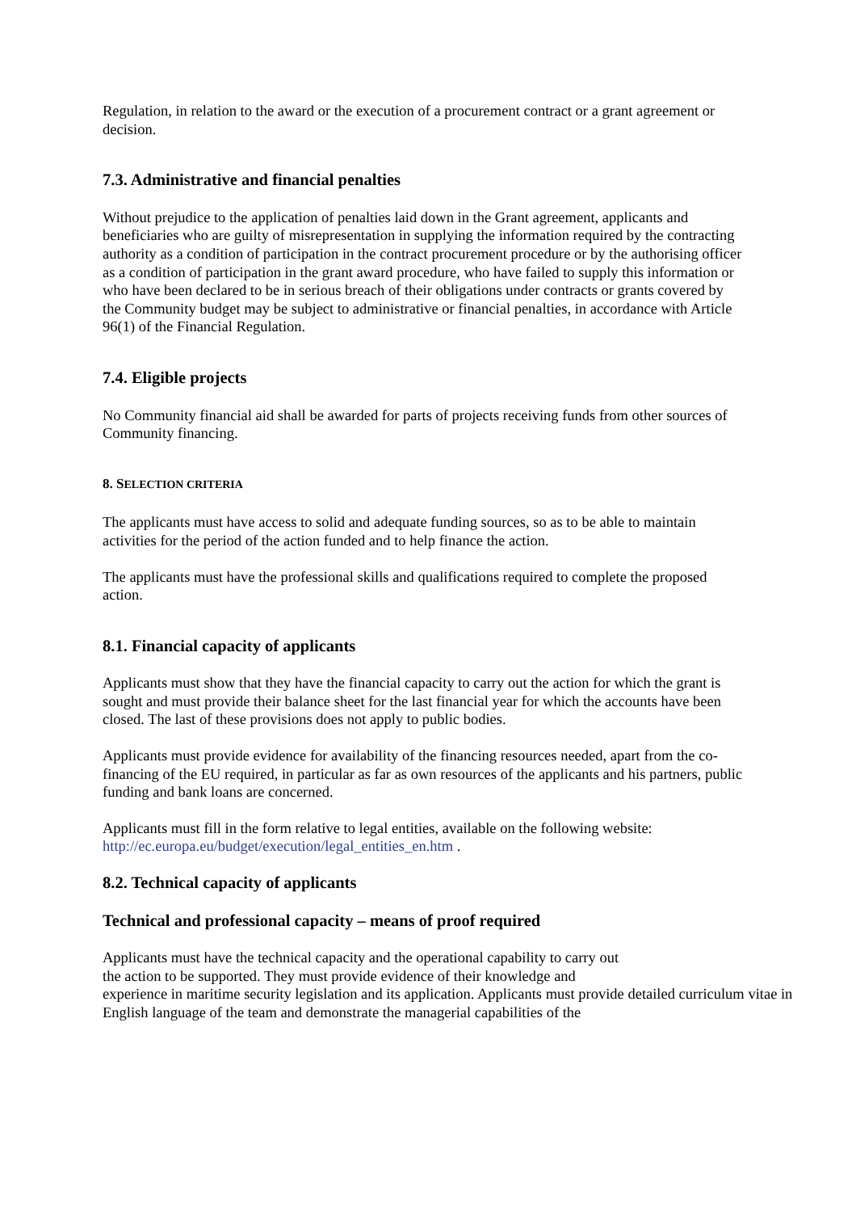Regulation, in relation to the award or the execution of a procurement contract or a grant agreement or decision.
7.3. Administrative and financial penalties
Without prejudice to the application of penalties laid down in the Grant agreement, applicants and beneficiaries who are guilty of misrepresentation in supplying the information required by the contracting authority as a condition of participation in the contract procurement procedure or by the authorising officer as a condition of participation in the grant award procedure, who have failed to supply this information or who have been declared to be in serious breach of their obligations under contracts or grants covered by the Community budget may be subject to administrative or financial penalties, in accordance with Article 96(1) of the Financial Regulation.
7.4. Eligible projects
No Community financial aid shall be awarded for parts of projects receiving funds from other sources of Community financing.
8. SELECTION CRITERIA
The applicants must have access to solid and adequate funding sources, so as to be able to maintain activities for the period of the action funded and to help finance the action.
The applicants must have the professional skills and qualifications required to complete the proposed action.
8.1. Financial capacity of applicants
Applicants must show that they have the financial capacity to carry out the action for which the grant is sought and must provide their balance sheet for the last financial year for which the accounts have been closed. The last of these provisions does not apply to public bodies.
Applicants must provide evidence for availability of the financing resources needed, apart from the co-financing of the EU required, in particular as far as own resources of the applicants and his partners, public funding and bank loans are concerned.
Applicants must fill in the form relative to legal entities, available on the following website: http://ec.europa.eu/budget/execution/legal_entities_en.htm .
8.2. Technical capacity of applicants
Technical and professional capacity – means of proof required
Applicants must have the technical capacity and the operational capability to carry out
the action to be supported. They must provide evidence of their knowledge and
experience in maritime security legislation and its application. Applicants must provide detailed curriculum vitae in English language of the team and demonstrate the managerial capabilities of the